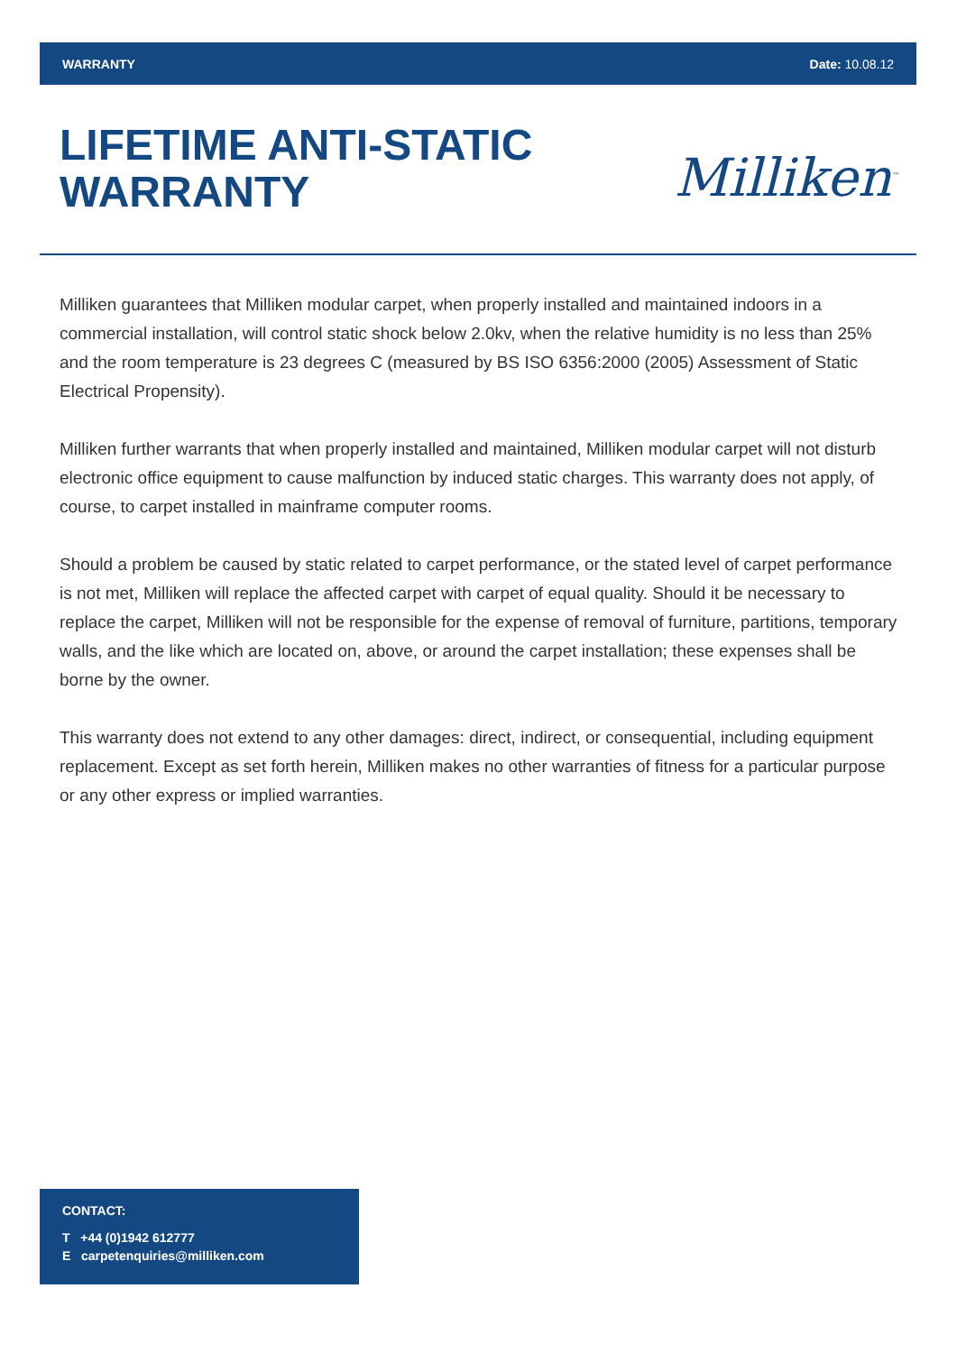WARRANTY Date: 10.08.12
LIFETIME ANTI-STATIC
WARRANTY
Milliken<sup>™</sup>
Milliken guarantees that Milliken modular carpet, when properly installed and maintained indoors in a commercial installation, will control static shock below 2.0kv, when the relative humidity is no less than 25% and the room temperature is 23 degrees C (measured by BS ISO 6356:2000 (2005) Assessment of Static Electrical Propensity).
Milliken further warrants that when properly installed and maintained, Milliken modular carpet will not disturb electronic office equipment to cause malfunction by induced static charges. This warranty does not apply, of course, to carpet installed in mainframe computer rooms.
Should a problem be caused by static related to carpet performance, or the stated level of carpet performance is not met, Milliken will replace the affected carpet with carpet of equal quality. Should it be necessary to replace the carpet, Milliken will not be responsible for the expense of removal of furniture, partitions, temporary walls, and the like which are located on, above, or around the carpet installation; these expenses shall be borne by the owner.
This warranty does not extend to any other damages: direct, indirect, or consequential, including equipment replacement. Except as set forth herein, Milliken makes no other warranties of fitness for a particular purpose or any other express or implied warranties.
CONTACT:
T +44 (0)1942 612777
E carpetenquiries@milliken.com